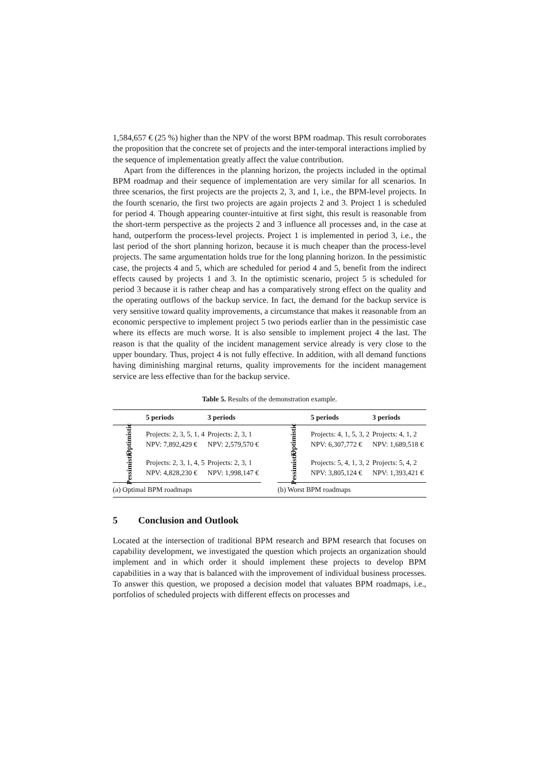1,584,657 € (25 %) higher than the NPV of the worst BPM roadmap. This result corroborates the proposition that the concrete set of projects and the inter-temporal interactions implied by the sequence of implementation greatly affect the value contribution.
Apart from the differences in the planning horizon, the projects included in the optimal BPM roadmap and their sequence of implementation are very similar for all scenarios. In three scenarios, the first projects are the projects 2, 3, and 1, i.e., the BPM-level projects. In the fourth scenario, the first two projects are again projects 2 and 3. Project 1 is scheduled for period 4. Though appearing counter-intuitive at first sight, this result is reasonable from the short-term perspective as the projects 2 and 3 influence all processes and, in the case at hand, outperform the process-level projects. Project 1 is implemented in period 3, i.e., the last period of the short planning horizon, because it is much cheaper than the process-level projects. The same argumentation holds true for the long planning horizon. In the pessimistic case, the projects 4 and 5, which are scheduled for period 4 and 5, benefit from the indirect effects caused by projects 1 and 3. In the optimistic scenario, project 5 is scheduled for period 3 because it is rather cheap and has a comparatively strong effect on the quality and the operating outflows of the backup service. In fact, the demand for the backup service is very sensitive toward quality improvements, a circumstance that makes it reasonable from an economic perspective to implement project 5 two periods earlier than in the pessimistic case where its effects are much worse. It is also sensible to implement project 4 the last. The reason is that the quality of the incident management service already is very close to the upper boundary. Thus, project 4 is not fully effective. In addition, with all demand functions having diminishing marginal returns, quality improvements for the incident management service are less effective than for the backup service.
Table 5. Results of the demonstration example.
| | 5 periods | 3 periods | | | 5 periods | 3 periods |
| --- | --- | --- | --- | --- | --- | --- |
| Optimistic | Projects: 2, 3, 5, 1, 4 NPV: 7,892,429 € | Projects: 2, 3, 1 NPV: 2,579,570 € | | Optimistic | Projects: 4, 1, 5, 3, 2 NPV: 6,307,772 € | Projects: 4, 1, 2 NPV: 1,689,518 € |
| Pessimistic | Projects: 2, 3, 1, 4, 5 NPV: 4,828,230 € | Projects: 2, 3, 1 NPV: 1,998,147 € | | Pessimistic | Projects: 5, 4, 1, 3, 2 NPV: 3,805,124 € | Projects: 5, 4, 2 NPV: 1,393,421 € |
| (a) Optimal BPM roadmaps | | | | (b) Worst BPM roadmaps | | |
5 Conclusion and Outlook
Located at the intersection of traditional BPM research and BPM research that focuses on capability development, we investigated the question which projects an organization should implement and in which order it should implement these projects to develop BPM capabilities in a way that is balanced with the improvement of individual business processes. To answer this question, we proposed a decision model that valuates BPM roadmaps, i.e., portfolios of scheduled projects with different effects on processes and